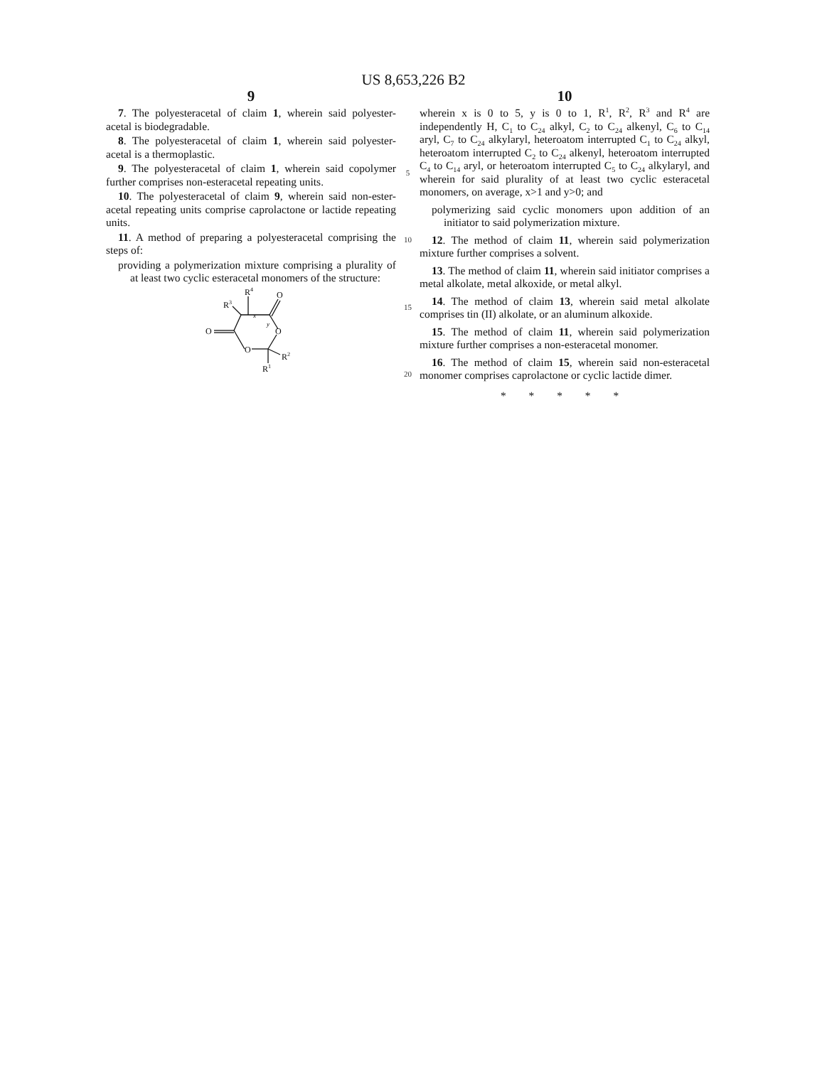US 8,653,226 B2
9
7. The polyesteracetal of claim 1, wherein said polyester-acetal is biodegradable.
8. The polyesteracetal of claim 1, wherein said polyester-acetal is a thermoplastic.
9. The polyesteracetal of claim 1, wherein said copolymer further comprises non-esteracetal repeating units.
10. The polyesteracetal of claim 9, wherein said non-ester-acetal repeating units comprise caprolactone or lactide repeating units.
11. A method of preparing a polyesteracetal comprising the steps of:
providing a polymerization mixture comprising a plurality of at least two cyclic esteracetal monomers of the structure:
R4
R3
O
O
O
O
R2
R1
x
y
5
10
15
20
10
wherein x is 0 to 5, y is 0 to 1, R<sup>1</sup>, R<sup>2</sup>, R<sup>3</sup> and R<sup>4</sup> are independently H, C<sub>1</sub> to C<sub>24</sub> alkyl, C<sub>2</sub> to C<sub>24</sub> alkenyl, C<sub>6</sub> to C<sub>14</sub> aryl, C<sub>7</sub> to C<sub>24</sub> alkylaryl, heteroatom interrupted C<sub>1</sub> to C<sub>24</sub> alkyl, heteroatom interrupted C<sub>2</sub> to C<sub>24</sub> alkenyl, heteroatom interrupted C<sub>4</sub> to C<sub>14</sub> aryl, or heteroatom interrupted C<sub>5</sub> to C<sub>24</sub> alkylaryl, and wherein for said plurality of at least two cyclic esteracetal monomers, on average, x>1 and y>0; and
polymerizing said cyclic monomers upon addition of an initiator to said polymerization mixture.
12. The method of claim 11, wherein said polymerization mixture further comprises a solvent.
13. The method of claim 11, wherein said initiator comprises a metal alkolate, metal alkoxide, or metal alkyl.
14. The method of claim 13, wherein said metal alkolate comprises tin (II) alkolate, or an aluminum alkoxide.
15. The method of claim 11, wherein said polymerization mixture further comprises a non-esteracetal monomer.
16. The method of claim 15, wherein said non-esteracetal monomer comprises caprolactone or cyclic lactide dimer.
* * * * *